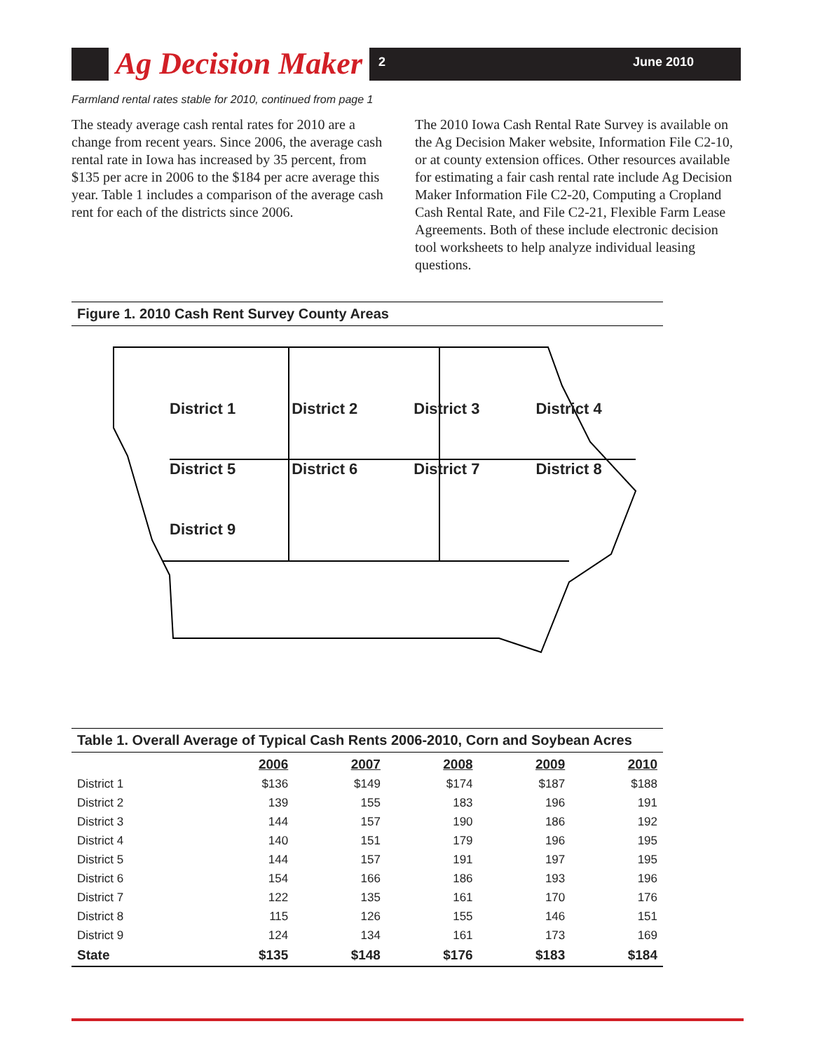Ag Decision Maker
2 June 2010
Farmland rental rates stable for 2010, continued from page 1
The steady average cash rental rates for 2010 are a change from recent years. Since 2006, the average cash rental rate in Iowa has increased by 35 percent, from $135 per acre in 2006 to the $184 per acre average this year. Table 1 includes a comparison of the average cash rent for each of the districts since 2006.
The 2010 Iowa Cash Rental Rate Survey is available on the Ag Decision Maker website, Information File C2-10, or at county extension offices. Other resources available for estimating a fair cash rental rate include Ag Decision Maker Information File C2-20, Computing a Cropland Cash Rental Rate, and File C2-21, Flexible Farm Lease Agreements. Both of these include electronic decision tool worksheets to help analyze individual leasing questions.
Figure 1. 2010 Cash Rent Survey County Areas
District 1 District 2 District 3 District 4 District 5 District 6 District 7 District 8 District 9
Table 1. Overall Average of Typical Cash Rents 2006-2010, Corn and Soybean Acres
| | 2006 | 2007 | 2008 | 2009 | 2010 |
| District 1 | $136 | $149 | $174 | $187 | $188 |
| District 2 | 139 | 155 | 183 | 196 | 191 |
| District 3 | 144 | 157 | 190 | 186 | 192 |
| District 4 | 140 | 151 | 179 | 196 | 195 |
| District 5 | 144 | 157 | 191 | 197 | 195 |
| District 6 | 154 | 166 | 186 | 193 | 196 |
| District 7 | 122 | 135 | 161 | 170 | 176 |
| District 8 | 115 | 126 | 155 | 146 | 151 |
| District 9 | 124 | 134 | 161 | 173 | 169 |
| State | $135 | $148 | $176 | $183 | $184 |